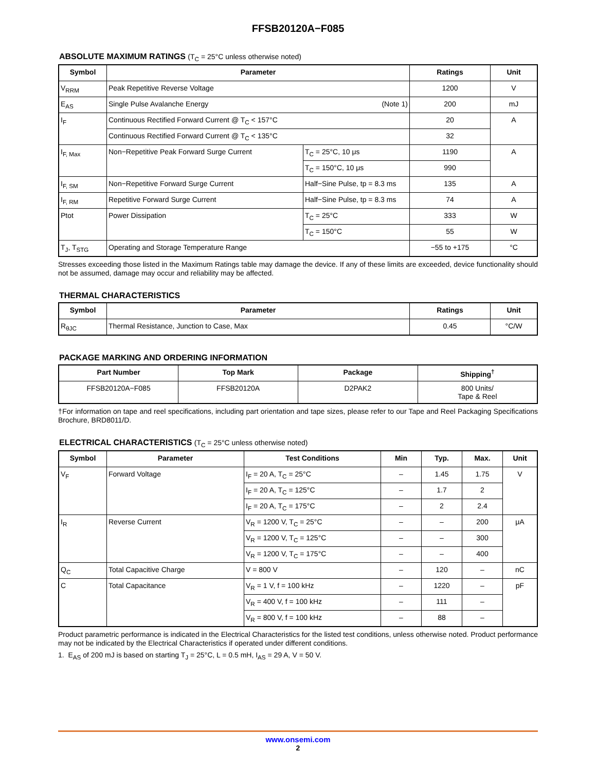FFSB20120A−F085
ABSOLUTE MAXIMUM RATINGS (T<sub>C</sub> = 25°C unless otherwise noted)
| Symbol | Parameter | | Ratings | Unit |
| --- | --- | --- | --- | --- |
| V<sub>RRM</sub> | Peak Repetitive Reverse Voltage | | 1200 | V |
| E<sub>AS</sub> | Single Pulse Avalanche Energy (Note 1) | | 200 | mJ |
| I<sub>F</sub> | Continuous Rectified Forward Current @ T<sub>C</sub> < 157°C | | 20 | A |
| | Continuous Rectified Forward Current @ T<sub>C</sub> < 135°C | | 32 | |
| I<sub>F, Max</sub> | Non−Repetitive Peak Forward Surge Current | T<sub>C</sub> = 25°C, 10 μs | 1190 | A |
| | | T<sub>C</sub> = 150°C, 10 μs | 990 | |
| I<sub>F, SM</sub> | Non−Repetitive Forward Surge Current | Half−Sine Pulse, tp = 8.3 ms | 135 | A |
| I<sub>F, RM</sub> | Repetitive Forward Surge Current | Half−Sine Pulse, tp = 8.3 ms | 74 | A |
| Ptot | Power Dissipation | T<sub>C</sub> = 25°C | 333 | W |
| | | T<sub>C</sub> = 150°C | 55 | W |
| T<sub>J</sub>, T<sub>STG</sub> | Operating and Storage Temperature Range | | −55 to +175 | °C |
Stresses exceeding those listed in the Maximum Ratings table may damage the device. If any of these limits are exceeded, device functionality should not be assumed, damage may occur and reliability may be affected.
THERMAL CHARACTERISTICS
| Symbol | Parameter | Ratings | Unit |
| --- | --- | --- | --- |
| R<sub>θJC</sub> | Thermal Resistance, Junction to Case, Max | 0.45 | °C/W |
PACKAGE MARKING AND ORDERING INFORMATION
| Part Number | Top Mark | Package | Shipping<sup>†</sup> |
| --- | --- | --- | --- |
| FFSB20120A−F085 | FFSB20120A | D2PAK2 | 800 Units/ Tape & Reel |
†For information on tape and reel specifications, including part orientation and tape sizes, please refer to our Tape and Reel Packaging Specifications Brochure, BRD8011/D.
ELECTRICAL CHARACTERISTICS (T<sub>C</sub> = 25°C unless otherwise noted)
| Symbol | Parameter | Test Conditions | Min | Typ. | Max. | Unit |
| --- | --- | --- | --- | --- | --- | --- |
| V<sub>F</sub> | Forward Voltage | I<sub>F</sub> = 20 A, T<sub>C</sub> = 25°C | – | 1.45 | 1.75 | V |
| | | I<sub>F</sub> = 20 A, T<sub>C</sub> = 125°C | – | 1.7 | 2 | |
| | | I<sub>F</sub> = 20 A, T<sub>C</sub> = 175°C | – | 2 | 2.4 | |
| I<sub>R</sub> | Reverse Current | V<sub>R</sub> = 1200 V, T<sub>C</sub> = 25°C | – | – | 200 | μA |
| | | V<sub>R</sub> = 1200 V, T<sub>C</sub> = 125°C | – | – | 300 | |
| | | V<sub>R</sub> = 1200 V, T<sub>C</sub> = 175°C | – | – | 400 | |
| Q<sub>C</sub> | Total Capacitive Charge | V = 800 V | – | 120 | – | nC |
| C | Total Capacitance | V<sub>R</sub> = 1 V, f = 100 kHz | – | 1220 | – | pF |
| | | V<sub>R</sub> = 400 V, f = 100 kHz | – | 111 | – | |
| | | V<sub>R</sub> = 800 V, f = 100 kHz | – | 88 | – | |
Product parametric performance is indicated in the Electrical Characteristics for the listed test conditions, unless otherwise noted. Product performance may not be indicated by the Electrical Characteristics if operated under different conditions.
1. E<sub>AS</sub> of 200 mJ is based on starting T<sub>J</sub> = 25°C, L = 0.5 mH, I<sub>AS</sub> = 29 A, V = 50 V.
www.onsemi.com
2